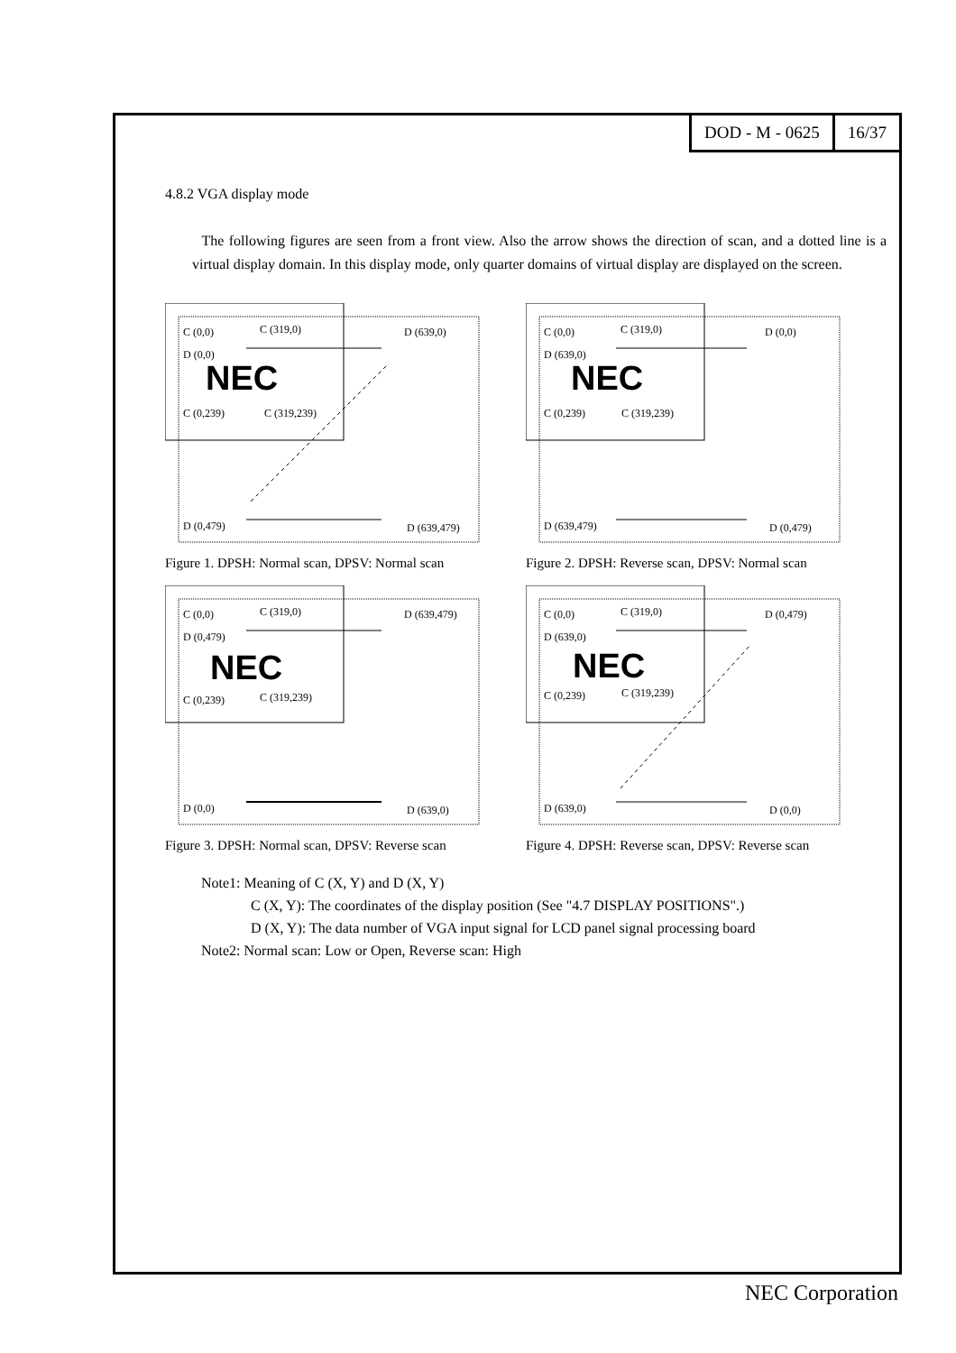DOD - M - 0625 16/37
4.8.2 VGA display mode
The following figures are seen from a front view. Also the arrow shows the direction of scan, and a dotted line is a virtual display domain. In this display mode, only quarter domains of virtual display are displayed on the screen.
C (0,0) C (319,0) D (639,0)
D (0,0)
NEC
C (0,239) C (319,239)
D (0,479) D (639,479)
Figure 1. DPSH: Normal scan, DPSV: Normal scan
C (0,0) C (319,0) D (0,0)
D (639,0)
NEC
C (0,239) C (319,239)
D (639,479) D (0,479)
Figure 2. DPSH: Reverse scan, DPSV: Normal scan
C (0,0) C (319,0) D (639,479)
D (0,479)
NEC
C (0,239) C (319,239)
D (0,0) D (639,0)
Figure 3. DPSH: Normal scan, DPSV: Reverse scan
C (0,0) C (319,0) D (0,479)
D (639,0)
NEC
C (0,239) C (319,239)
D (639,0) D (0,0)
Figure 4. DPSH: Reverse scan, DPSV: Reverse scan
Note1: Meaning of C (X, Y) and D (X, Y)
C (X, Y): The coordinates of the display position (See "4.7 DISPLAY POSITIONS".)
D (X, Y): The data number of VGA input signal for LCD panel signal processing board
Note2: Normal scan: Low or Open, Reverse scan: High
NEC Corporation